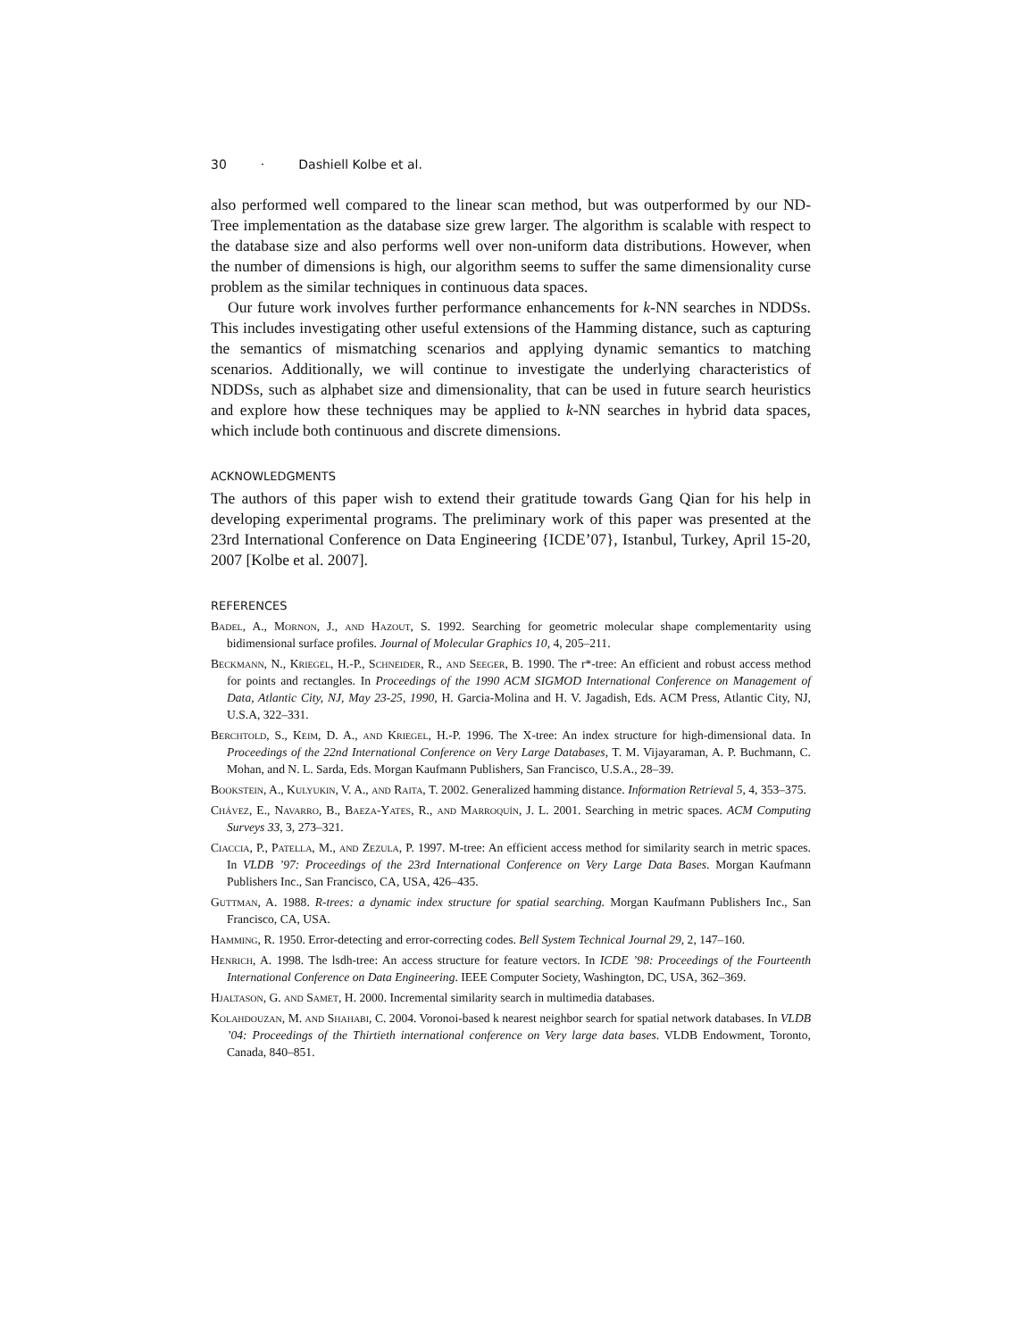30 · Dashiell Kolbe et al.
also performed well compared to the linear scan method, but was outperformed by our ND-Tree implementation as the database size grew larger. The algorithm is scalable with respect to the database size and also performs well over non-uniform data distributions. However, when the number of dimensions is high, our algorithm seems to suffer the same dimensionality curse problem as the similar techniques in continuous data spaces.
Our future work involves further performance enhancements for k-NN searches in NDDSs. This includes investigating other useful extensions of the Hamming distance, such as capturing the semantics of mismatching scenarios and applying dynamic semantics to matching scenarios. Additionally, we will continue to investigate the underlying characteristics of NDDSs, such as alphabet size and dimensionality, that can be used in future search heuristics and explore how these techniques may be applied to k-NN searches in hybrid data spaces, which include both continuous and discrete dimensions.
ACKNOWLEDGMENTS
The authors of this paper wish to extend their gratitude towards Gang Qian for his help in developing experimental programs. The preliminary work of this paper was presented at the 23rd International Conference on Data Engineering {ICDE’07}, Istanbul, Turkey, April 15-20, 2007 [Kolbe et al. 2007].
REFERENCES
Badel, A., Mornon, J., and Hazout, S. 1992. Searching for geometric molecular shape complementarity using bidimensional surface profiles. Journal of Molecular Graphics 10, 4, 205–211.
Beckmann, N., Kriegel, H.-P., Schneider, R., and Seeger, B. 1990. The r*-tree: An efficient and robust access method for points and rectangles. In Proceedings of the 1990 ACM SIGMOD International Conference on Management of Data, Atlantic City, NJ, May 23-25, 1990, H. Garcia-Molina and H. V. Jagadish, Eds. ACM Press, Atlantic City, NJ, U.S.A, 322–331.
Berchtold, S., Keim, D. A., and Kriegel, H.-P. 1996. The X-tree: An index structure for high-dimensional data. In Proceedings of the 22nd International Conference on Very Large Databases, T. M. Vijayaraman, A. P. Buchmann, C. Mohan, and N. L. Sarda, Eds. Morgan Kaufmann Publishers, San Francisco, U.S.A., 28–39.
Bookstein, A., Kulyukin, V. A., and Raita, T. 2002. Generalized hamming distance. Information Retrieval 5, 4, 353–375.
Chávez, E., Navarro, B., Baeza-Yates, R., and Marroquín, J. L. 2001. Searching in metric spaces. ACM Computing Surveys 33, 3, 273–321.
Ciaccia, P., Patella, M., and Zezula, P. 1997. M-tree: An efficient access method for similarity search in metric spaces. In VLDB ’97: Proceedings of the 23rd International Conference on Very Large Data Bases. Morgan Kaufmann Publishers Inc., San Francisco, CA, USA, 426–435.
Guttman, A. 1988. R-trees: a dynamic index structure for spatial searching. Morgan Kaufmann Publishers Inc., San Francisco, CA, USA.
Hamming, R. 1950. Error-detecting and error-correcting codes. Bell System Technical Journal 29, 2, 147–160.
Henrich, A. 1998. The lsdh-tree: An access structure for feature vectors. In ICDE ’98: Proceedings of the Fourteenth International Conference on Data Engineering. IEEE Computer Society, Washington, DC, USA, 362–369.
Hjaltason, G. and Samet, H. 2000. Incremental similarity search in multimedia databases.
Kolahdouzan, M. and Shahabi, C. 2004. Voronoi-based k nearest neighbor search for spatial network databases. In VLDB ’04: Proceedings of the Thirtieth international conference on Very large data bases. VLDB Endowment, Toronto, Canada, 840–851.